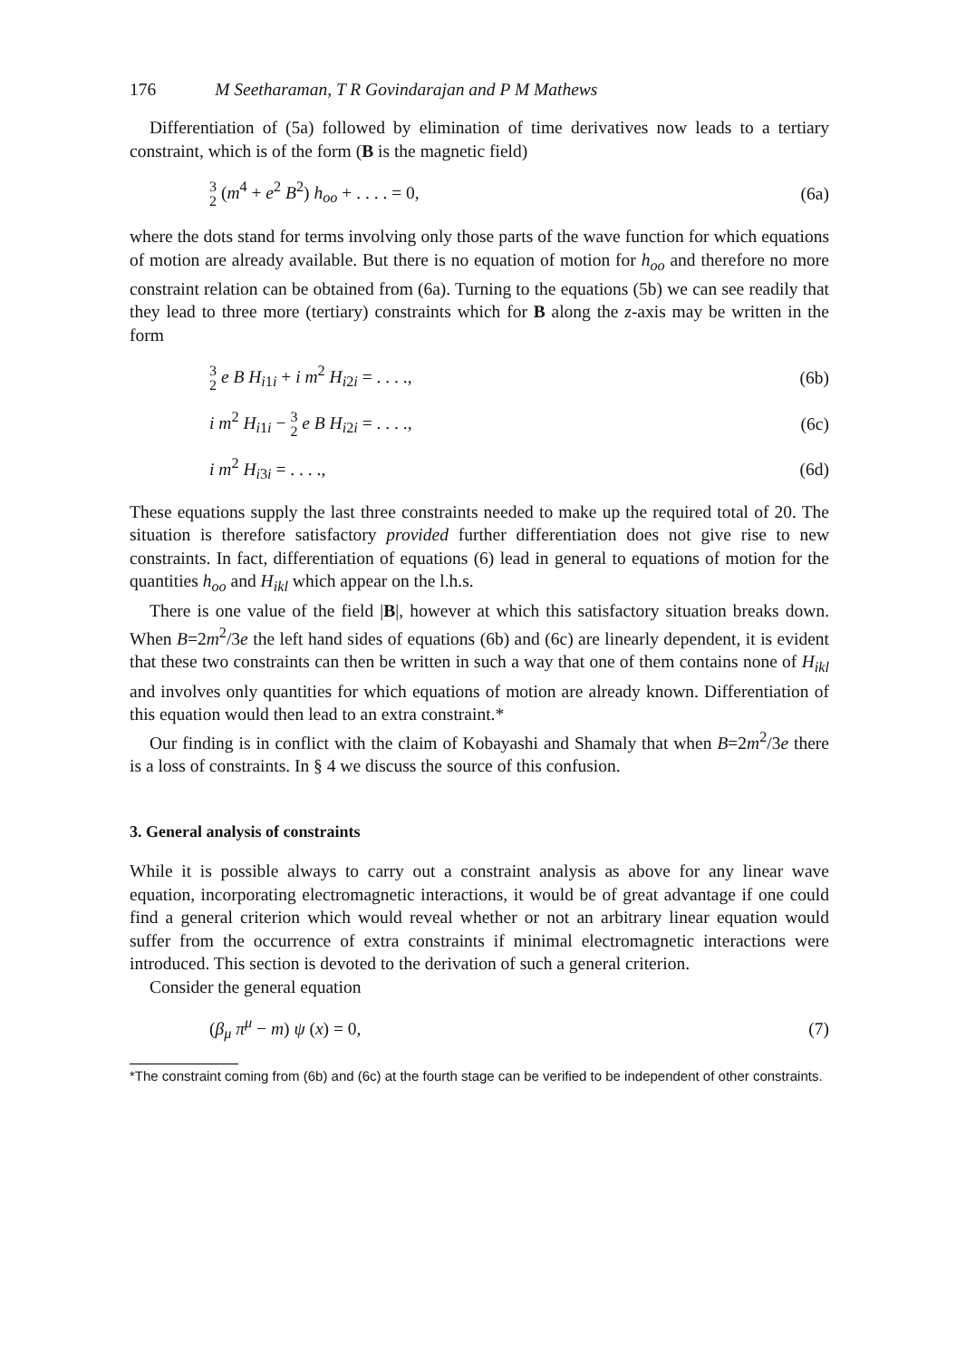176 M Seetharaman, T R Govindarajan and P M Mathews
Differentiation of (5a) followed by elimination of time derivatives now leads to a tertiary constraint, which is of the form (B is the magnetic field)
3 2 (m<sup>4</sup> + e<sup>2</sup> B<sup>2</sup>) h<sub>oo</sub> + . . . . = 0, (6a)
where the dots stand for terms involving only those parts of the wave function for which equations of motion are already available. But there is no equation of motion for h<sub>oo</sub> and therefore no more constraint relation can be obtained from (6a). Turning to the equations (5b) we can see readily that they lead to three more (tertiary) constraints which for B along the z-axis may be written in the form
3 2 e B H<sub>i1i</sub> + i m<sup>2</sup> H<sub>i2i</sub> = . . . ., (6b)
i m<sup>2</sup> H<sub>i1i</sub> − 3 2 e B H<sub>i2i</sub> = . . . ., (6c)
i m<sup>2</sup> H<sub>i3i</sub> = . . . ., (6d)
These equations supply the last three constraints needed to make up the required total of 20. The situation is therefore satisfactory provided further differentiation does not give rise to new constraints. In fact, differentiation of equations (6) lead in general to equations of motion for the quantities h<sub>oo</sub> and H<sub>ikl</sub> which appear on the l.h.s.
There is one value of the field |B|, however at which this satisfactory situation breaks down. When B=2m<sup>2</sup>/3e the left hand sides of equations (6b) and (6c) are linearly dependent, it is evident that these two constraints can then be written in such a way that one of them contains none of H<sub>ikl</sub> and involves only quantities for which equations of motion are already known. Differentiation of this equation would then lead to an extra constraint.*
Our finding is in conflict with the claim of Kobayashi and Shamaly that when B=2m<sup>2</sup>/3e there is a loss of constraints. In § 4 we discuss the source of this confusion.
3. General analysis of constraints
While it is possible always to carry out a constraint analysis as above for any linear wave equation, incorporating electromagnetic interactions, it would be of great advantage if one could find a general criterion which would reveal whether or not an arbitrary linear equation would suffer from the occurrence of extra constraints if minimal electromagnetic interactions were introduced. This section is devoted to the derivation of such a general criterion.
Consider the general equation
(β<sub>μ</sub> π<sup>μ</sup> − m) ψ (x) = 0, (7)
*The constraint coming from (6b) and (6c) at the fourth stage can be verified to be independent of other constraints.